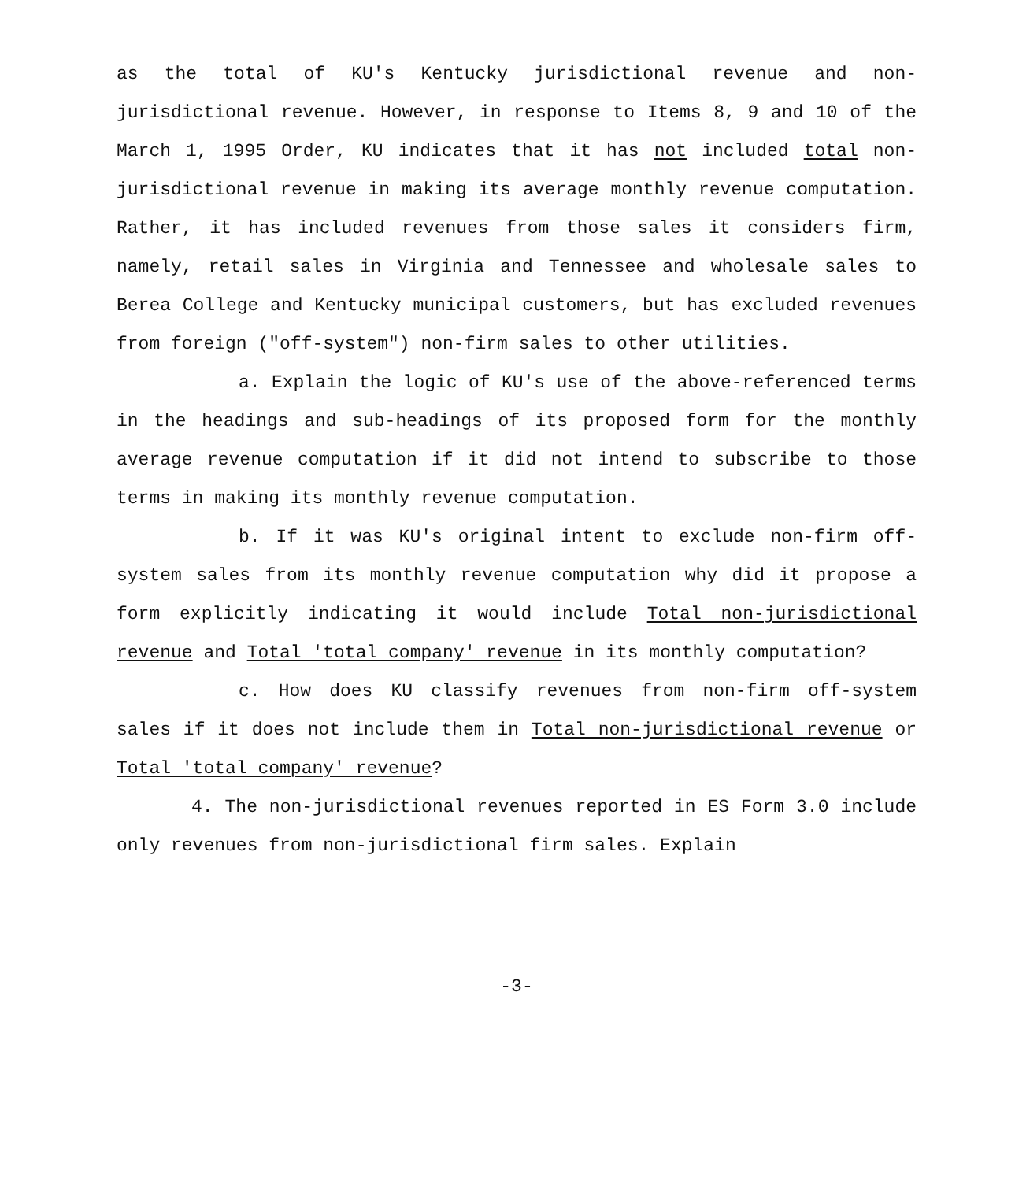as the total of KU's Kentucky jurisdictional revenue and non-jurisdictional revenue. However, in response to Items 8, 9 and 10 of the March 1, 1995 Order, KU indicates that it has not included total non-jurisdictional revenue in making its average monthly revenue computation. Rather, it has included revenues from those sales it considers firm, namely, retail sales in Virginia and Tennessee and wholesale sales to Berea College and Kentucky municipal customers, but has excluded revenues from foreign ("off-system") non-firm sales to other utilities.
a. Explain the logic of KU's use of the above-referenced terms in the headings and sub-headings of its proposed form for the monthly average revenue computation if it did not intend to subscribe to those terms in making its monthly revenue computation.
b. If it was KU's original intent to exclude non-firm off-system sales from its monthly revenue computation why did it propose a form explicitly indicating it would include Total non-jurisdictional revenue and Total 'total company' revenue in its monthly computation?
c. How does KU classify revenues from non-firm off-system sales if it does not include them in Total non-jurisdictional revenue or Total 'total company' revenue?
4. The non-jurisdictional revenues reported in ES Form 3.0 include only revenues from non-jurisdictional firm sales. Explain
-3-